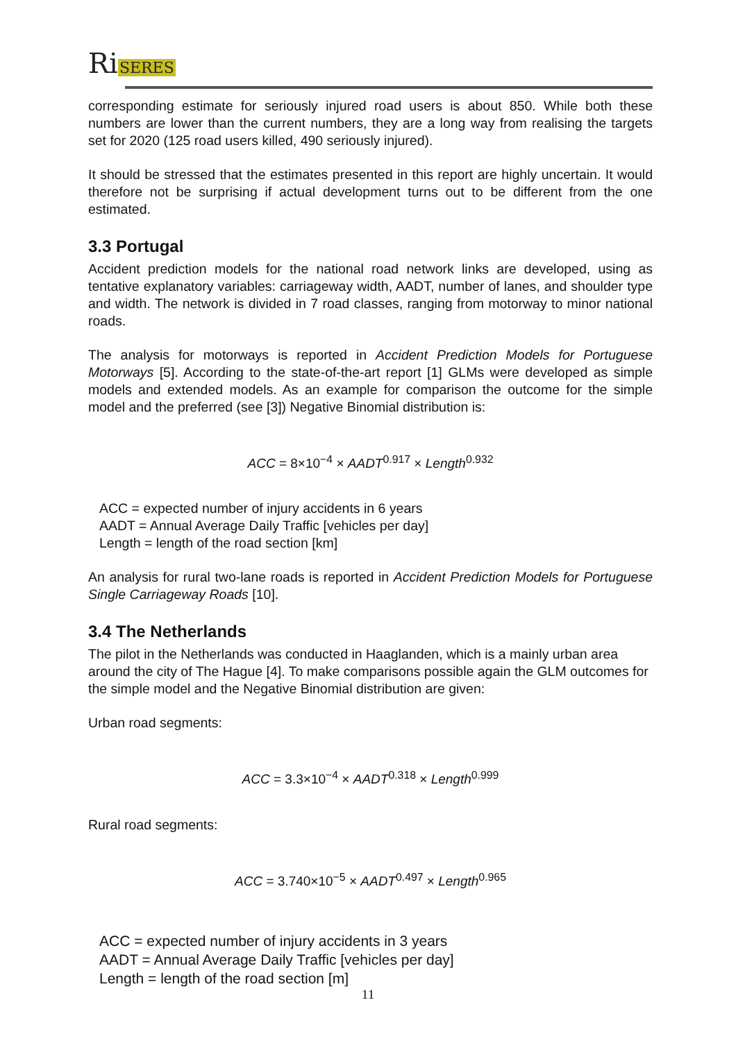RiSERES
corresponding estimate for seriously injured road users is about 850. While both these numbers are lower than the current numbers, they are a long way from realising the targets set for 2020 (125 road users killed, 490 seriously injured).
It should be stressed that the estimates presented in this report are highly uncertain. It would therefore not be surprising if actual development turns out to be different from the one estimated.
3.3 Portugal
Accident prediction models for the national road network links are developed, using as tentative explanatory variables: carriageway width, AADT, number of lanes, and shoulder type and width. The network is divided in 7 road classes, ranging from motorway to minor national roads.
The analysis for motorways is reported in Accident Prediction Models for Portuguese Motorways [5]. According to the state-of-the-art report [1] GLMs were developed as simple models and extended models. As an example for comparison the outcome for the simple model and the preferred (see [3]) Negative Binomial distribution is:
ACC = 8×10<sup>−4</sup> × AADT<sup>0.917</sup> × Length<sup>0.932</sup>
ACC = expected number of injury accidents in 6 years
AADT = Annual Average Daily Traffic [vehicles per day]
Length = length of the road section [km]
An analysis for rural two-lane roads is reported in Accident Prediction Models for Portuguese Single Carriageway Roads [10].
3.4 The Netherlands
The pilot in the Netherlands was conducted in Haaglanden, which is a mainly urban area around the city of The Hague [4]. To make comparisons possible again the GLM outcomes for the simple model and the Negative Binomial distribution are given:
Urban road segments:
ACC = 3.3×10<sup>−4</sup> × AADT<sup>0.318</sup> × Length<sup>0.999</sup>
Rural road segments:
ACC = 3.740×10<sup>−5</sup> × AADT<sup>0.497</sup> × Length<sup>0.965</sup>
ACC = expected number of injury accidents in 3 years
AADT = Annual Average Daily Traffic [vehicles per day]
Length = length of the road section [m]
11